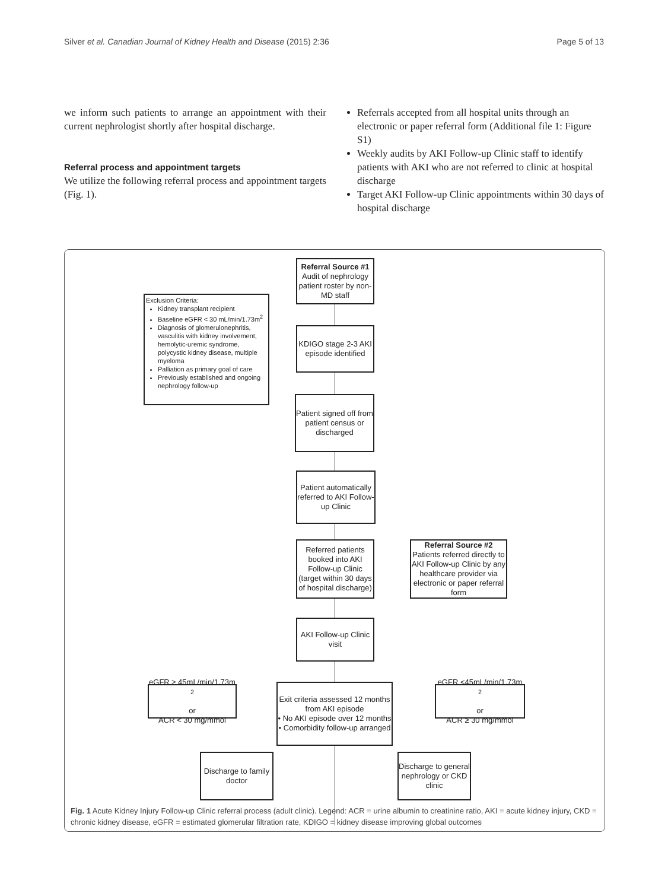Silver et al. Canadian Journal of Kidney Health and Disease (2015) 2:36 Page 5 of 13
we inform such patients to arrange an appointment with their current nephrologist shortly after hospital discharge.
Referral process and appointment targets
We utilize the following referral process and appointment targets (Fig. 1).
Referrals accepted from all hospital units through an electronic or paper referral form (Additional file 1: Figure S1)
Weekly audits by AKI Follow-up Clinic staff to identify patients with AKI who are not referred to clinic at hospital discharge
Target AKI Follow-up Clinic appointments within 30 days of hospital discharge
Referral Source #1
Audit of nephrology patient roster by non-MD staff
Exclusion Criteria:
Kidney transplant recipient
Baseline eGFR < 30 mL/min/1.73m<sup>2</sup>
Diagnosis of glomerulonephritis, vasculitis with kidney involvement, hemolytic-uremic syndrome, polycystic kidney disease, multiple myeloma
Palliation as primary goal of care
Previously established and ongoing nephrology follow-up
KDIGO stage 2-3 AKI episode identified
Patient signed off from patient census or discharged
Patient automatically referred to AKI Follow-up Clinic
Referred patients booked into AKI Follow-up Clinic (target within 30 days of hospital discharge)
Referral Source #2
Patients referred directly to AKI Follow-up Clinic by any healthcare provider via electronic or paper referral form
AKI Follow-up Clinic visit
eGFR ≥ 45mL/min/1.73m<sup>2</sup>
or
ACR < 30 mg/mmol
Exit criteria assessed 12 months from AKI episode
• No AKI episode over 12 months
• Comorbidity follow-up arranged
eGFR <45mL/min/1.73m<sup>2</sup>
or
ACR ≥ 30 mg/mmol
Discharge to family doctor
Discharge to general nephrology or CKD clinic
Fig. 1 Acute Kidney Injury Follow-up Clinic referral process (adult clinic). Legend: ACR = urine albumin to creatinine ratio, AKI = acute kidney injury, CKD = chronic kidney disease, eGFR = estimated glomerular filtration rate, KDIGO = kidney disease improving global outcomes